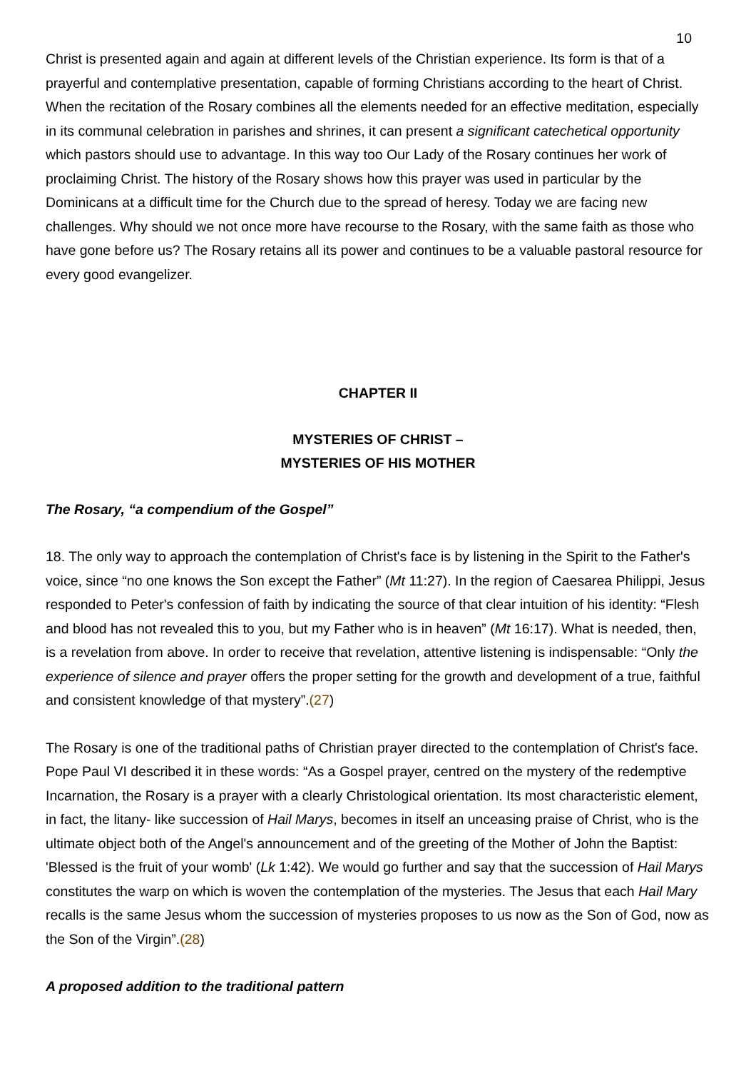10
Christ is presented again and again at different levels of the Christian experience. Its form is that of a prayerful and contemplative presentation, capable of forming Christians according to the heart of Christ. When the recitation of the Rosary combines all the elements needed for an effective meditation, especially in its communal celebration in parishes and shrines, it can present a significant catechetical opportunity which pastors should use to advantage. In this way too Our Lady of the Rosary continues her work of proclaiming Christ. The history of the Rosary shows how this prayer was used in particular by the Dominicans at a difficult time for the Church due to the spread of heresy. Today we are facing new challenges. Why should we not once more have recourse to the Rosary, with the same faith as those who have gone before us? The Rosary retains all its power and continues to be a valuable pastoral resource for every good evangelizer.
CHAPTER II
MYSTERIES OF CHRIST –
MYSTERIES OF HIS MOTHER
The Rosary, “a compendium of the Gospel”
18. The only way to approach the contemplation of Christ's face is by listening in the Spirit to the Father's voice, since “no one knows the Son except the Father” (Mt 11:27). In the region of Caesarea Philippi, Jesus responded to Peter's confession of faith by indicating the source of that clear intuition of his identity: “Flesh and blood has not revealed this to you, but my Father who is in heaven” (Mt 16:17). What is needed, then, is a revelation from above. In order to receive that revelation, attentive listening is indispensable: “Only the experience of silence and prayer offers the proper setting for the growth and development of a true, faithful and consistent knowledge of that mystery”.(27)
The Rosary is one of the traditional paths of Christian prayer directed to the contemplation of Christ's face. Pope Paul VI described it in these words: “As a Gospel prayer, centred on the mystery of the redemptive Incarnation, the Rosary is a prayer with a clearly Christological orientation. Its most characteristic element, in fact, the litany- like succession of Hail Marys, becomes in itself an unceasing praise of Christ, who is the ultimate object both of the Angel's announcement and of the greeting of the Mother of John the Baptist: 'Blessed is the fruit of your womb' (Lk 1:42). We would go further and say that the succession of Hail Marys constitutes the warp on which is woven the contemplation of the mysteries. The Jesus that each Hail Mary recalls is the same Jesus whom the succession of mysteries proposes to us now as the Son of God, now as the Son of the Virgin”.(28)
A proposed addition to the traditional pattern